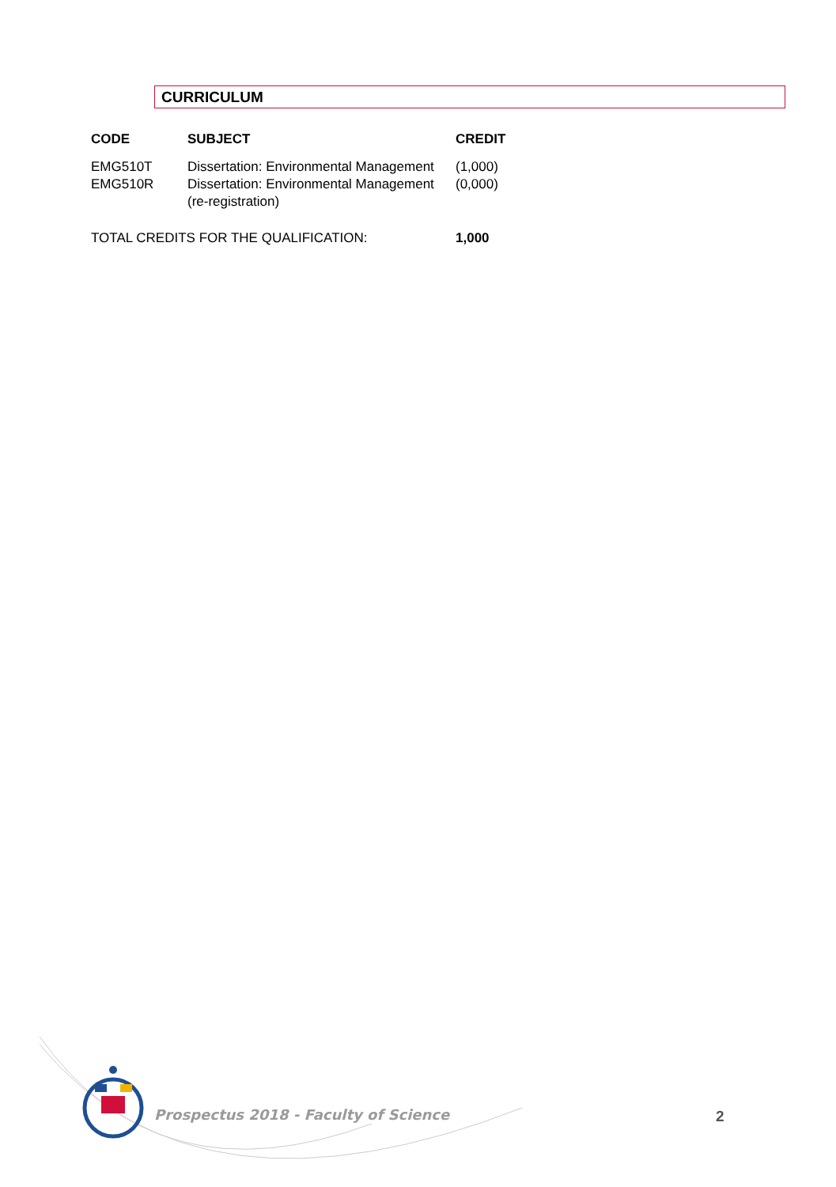CURRICULUM
| CODE | SUBJECT | CREDIT |
| --- | --- | --- |
| EMG510T | Dissertation: Environmental Management | (1,000) |
| EMG510R | Dissertation: Environmental Management (re-registration) | (0,000) |
| TOTAL CREDITS FOR THE QUALIFICATION: | | 1,000 |
Prospectus 2018 - Faculty of Science
2